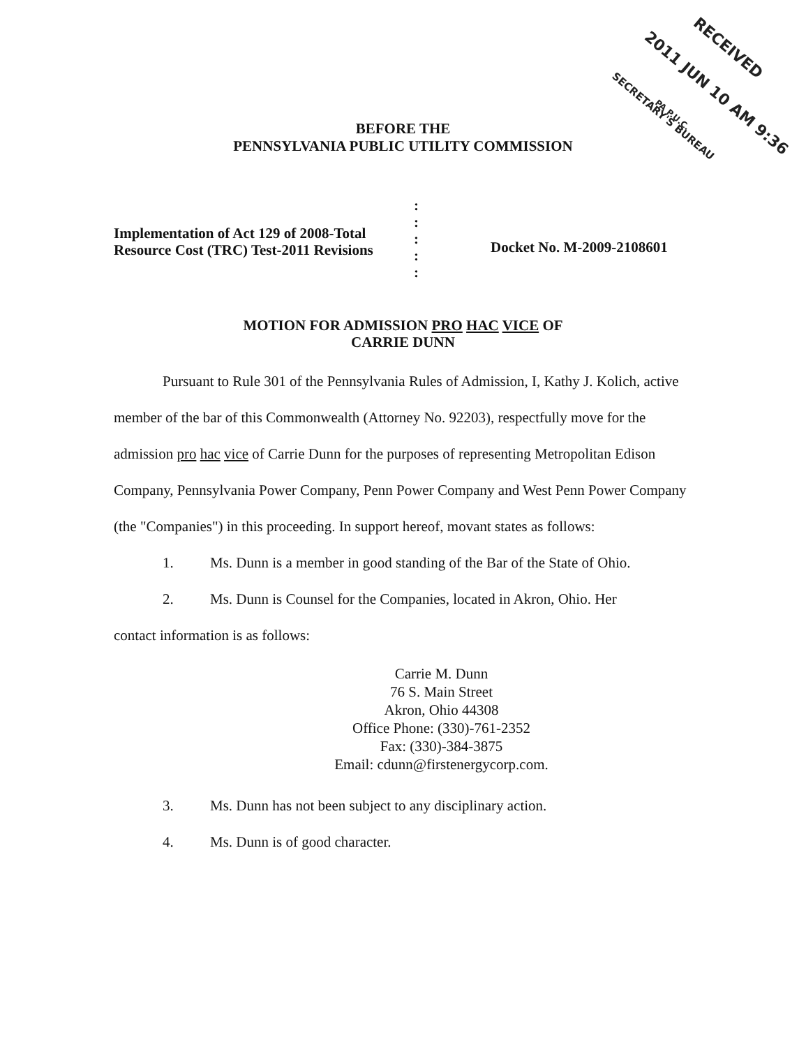RECEIVED
2011 JUN 10 AM 9:36
SECRETARY'S BUREAU
PA P.U.C.
BEFORE THE
PENNSYLVANIA PUBLIC UTILITY COMMISSION
Implementation of Act 129 of 2008-Total
Resource Cost (TRC) Test-2011 Revisions
:
:
:
:
:
Docket No. M-2009-2108601
MOTION FOR ADMISSION PRO HAC VICE OF
CARRIE DUNN
Pursuant to Rule 301 of the Pennsylvania Rules of Admission, I, Kathy J. Kolich, active member of the bar of this Commonwealth (Attorney No. 92203), respectfully move for the admission pro hac vice of Carrie Dunn for the purposes of representing Metropolitan Edison Company, Pennsylvania Power Company, Penn Power Company and West Penn Power Company (the "Companies") in this proceeding. In support hereof, movant states as follows:
1. Ms. Dunn is a member in good standing of the Bar of the State of Ohio.
2. Ms. Dunn is Counsel for the Companies, located in Akron, Ohio. Her
contact information is as follows:
Carrie M. Dunn
76 S. Main Street
Akron, Ohio 44308
Office Phone: (330)-761-2352
Fax: (330)-384-3875
Email: cdunn@firstenergycorp.com.
3. Ms. Dunn has not been subject to any disciplinary action.
4. Ms. Dunn is of good character.